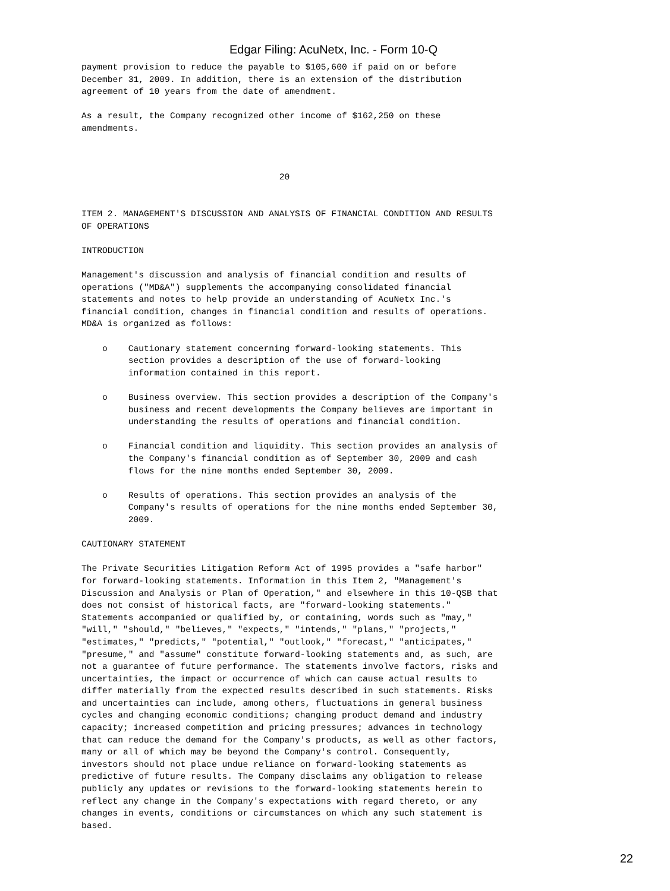Edgar Filing: AcuNetx, Inc. - Form 10-Q
payment provision to reduce the payable to $105,600 if paid on or before
December 31, 2009. In addition, there is an extension of the distribution
agreement of 10 years from the date of amendment.

As a result, the Company recognized other income of $162,250 on these
amendments.



                                      20


ITEM 2. MANAGEMENT'S DISCUSSION AND ANALYSIS OF FINANCIAL CONDITION AND RESULTS
OF OPERATIONS

INTRODUCTION

Management's discussion and analysis of financial condition and results of
operations ("MD&A") supplements the accompanying consolidated financial
statements and notes to help provide an understanding of AcuNetx Inc.'s
financial condition, changes in financial condition and results of operations.
MD&A is organized as follows:

    o    Cautionary statement concerning forward-looking statements. This
         section provides a description of the use of forward-looking
         information contained in this report.

    o    Business overview. This section provides a description of the Company's
         business and recent developments the Company believes are important in
         understanding the results of operations and financial condition.

    o    Financial condition and liquidity. This section provides an analysis of
         the Company's financial condition as of September 30, 2009 and cash
         flows for the nine months ended September 30, 2009.

    o    Results of operations. This section provides an analysis of the
         Company's results of operations for the nine months ended September 30,
         2009.

CAUTIONARY STATEMENT

The Private Securities Litigation Reform Act of 1995 provides a "safe harbor"
for forward-looking statements. Information in this Item 2, "Management's
Discussion and Analysis or Plan of Operation," and elsewhere in this 10-QSB that
does not consist of historical facts, are "forward-looking statements."
Statements accompanied or qualified by, or containing, words such as "may,"
"will," "should," "believes," "expects," "intends," "plans," "projects,"
"estimates," "predicts," "potential," "outlook," "forecast," "anticipates,"
"presume," and "assume" constitute forward-looking statements and, as such, are
not a guarantee of future performance. The statements involve factors, risks and
uncertainties, the impact or occurrence of which can cause actual results to
differ materially from the expected results described in such statements. Risks
and uncertainties can include, among others, fluctuations in general business
cycles and changing economic conditions; changing product demand and industry
capacity; increased competition and pricing pressures; advances in technology
that can reduce the demand for the Company's products, as well as other factors,
many or all of which may be beyond the Company's control. Consequently,
investors should not place undue reliance on forward-looking statements as
predictive of future results. The Company disclaims any obligation to release
publicly any updates or revisions to the forward-looking statements herein to
reflect any change in the Company's expectations with regard thereto, or any
changes in events, conditions or circumstances on which any such statement is
based.
22